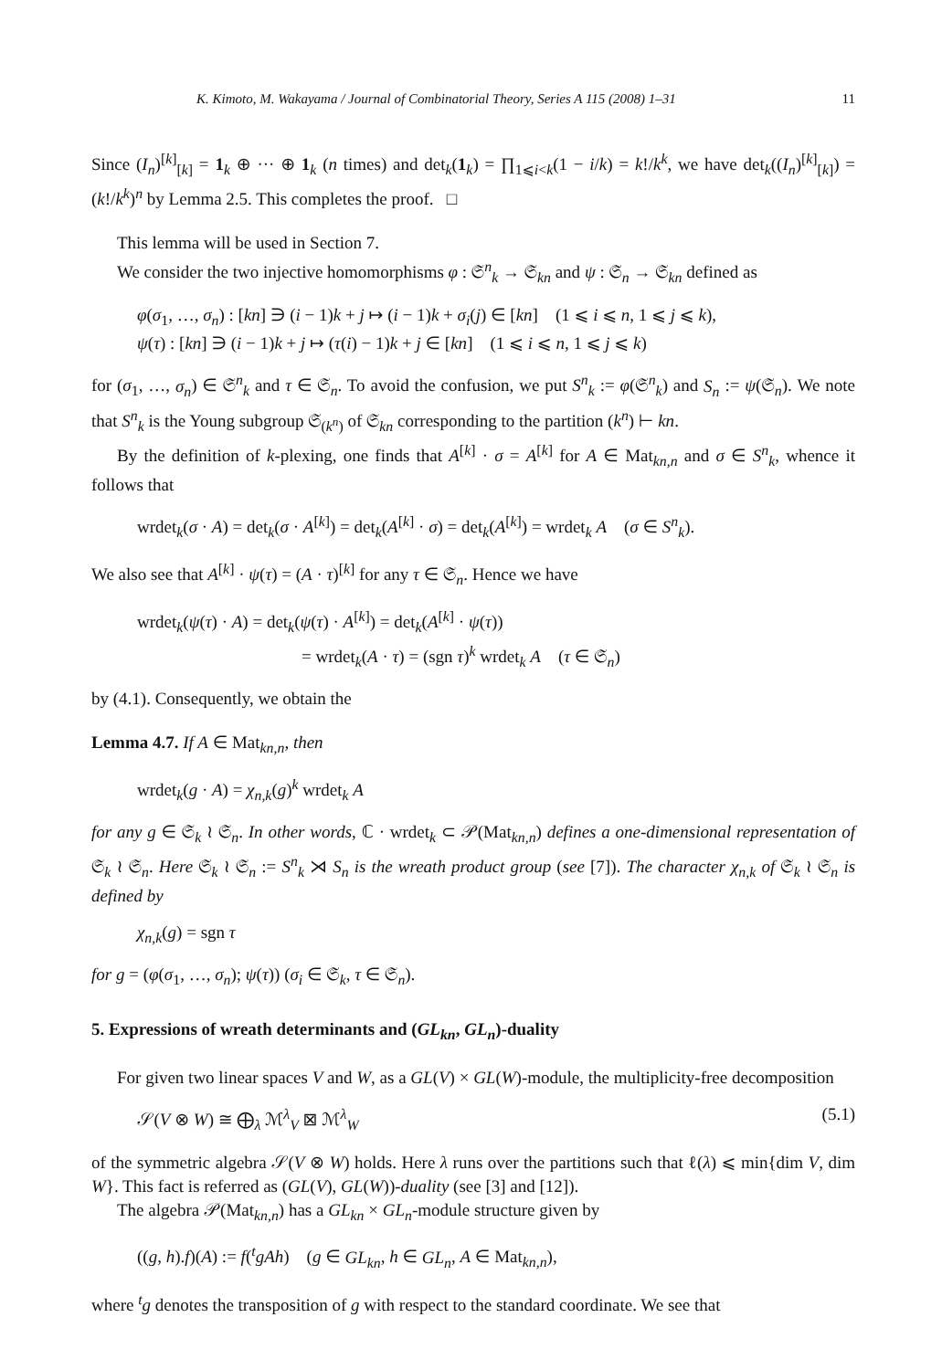K. Kimoto, M. Wakayama / Journal of Combinatorial Theory, Series A 115 (2008) 1–31 11
Since (I<sub>n</sub>)<sup>[k]</sup><sub>[k]</sub> = 1<sub>k</sub> ⊕ ··· ⊕ 1<sub>k</sub> (n times) and det<sub>k</sub>(1<sub>k</sub>) = ∏<sub>1⩽i<k</sub>(1 − i/k) = k!/k<sup>k</sup>, we have det<sub>k</sub>((I<sub>n</sub>)<sup>[k]</sup><sub>[k]</sub>) = (k!/k<sup>k</sup>)<sup>n</sup> by Lemma 2.5. This completes the proof. □
This lemma will be used in Section 7.
We consider the two injective homomorphisms φ : 𝔖<sup>n</sup><sub>k</sub> → 𝔖<sub>kn</sub> and ψ : 𝔖<sub>n</sub> → 𝔖<sub>kn</sub> defined as
φ(σ<sub>1</sub>, …, σ<sub>n</sub>) : [kn] ∋ (i − 1)k + j ↦ (i − 1)k + σ<sub>i</sub>(j) ∈ [kn] (1 ⩽ i ⩽ n, 1 ⩽ j ⩽ k),
ψ(τ) : [kn] ∋ (i − 1)k + j ↦ (τ(i) − 1)k + j ∈ [kn] (1 ⩽ i ⩽ n, 1 ⩽ j ⩽ k)
for (σ<sub>1</sub>, …, σ<sub>n</sub>) ∈ 𝔖<sup>n</sup><sub>k</sub> and τ ∈ 𝔖<sub>n</sub>. To avoid the confusion, we put S<sup>n</sup><sub>k</sub> := φ(𝔖<sup>n</sup><sub>k</sub>) and S<sub>n</sub> := ψ(𝔖<sub>n</sub>). We note that S<sup>n</sup><sub>k</sub> is the Young subgroup 𝔖<sub>(k<sup>n</sup>)</sub> of 𝔖<sub>kn</sub> corresponding to the partition (k<sup>n</sup>) ⊢ kn.
By the definition of k-plexing, one finds that A<sup>[k]</sup> · σ = A<sup>[k]</sup> for A ∈ Mat<sub>kn,n</sub> and σ ∈ S<sup>n</sup><sub>k</sub>, whence it follows that
wrdet<sub>k</sub>(σ · A) = det<sub>k</sub>(σ · A<sup>[k]</sup>) = det<sub>k</sub>(A<sup>[k]</sup> · σ) = det<sub>k</sub>(A<sup>[k]</sup>) = wrdet<sub>k</sub> A (σ ∈ S<sup>n</sup><sub>k</sub>).
We also see that A<sup>[k]</sup> · ψ(τ) = (A · τ)<sup>[k]</sup> for any τ ∈ 𝔖<sub>n</sub>. Hence we have
wrdet<sub>k</sub>(ψ(τ) · A) = det<sub>k</sub>(ψ(τ) · A<sup>[k]</sup>) = det<sub>k</sub>(A<sup>[k]</sup> · ψ(τ))
= wrdet<sub>k</sub>(A · τ) = (sgn τ)<sup>k</sup> wrdet<sub>k</sub> A (τ ∈ 𝔖<sub>n</sub>)
by (4.1). Consequently, we obtain the
Lemma 4.7. If A ∈ Mat<sub>kn,n</sub>, then
wrdet<sub>k</sub>(g · A) = χ<sub>n,k</sub>(g)<sup>k</sup> wrdet<sub>k</sub> A
for any g ∈ 𝔖<sub>k</sub> ≀ 𝔖<sub>n</sub>. In other words, ℂ · wrdet<sub>k</sub> ⊂ 𝒫(Mat<sub>kn,n</sub>) defines a one-dimensional representation of 𝔖<sub>k</sub> ≀ 𝔖<sub>n</sub>. Here 𝔖<sub>k</sub> ≀ 𝔖<sub>n</sub> := S<sup>n</sup><sub>k</sub> ⋊ S<sub>n</sub> is the wreath product group (see [7]). The character χ<sub>n,k</sub> of 𝔖<sub>k</sub> ≀ 𝔖<sub>n</sub> is defined by
χ<sub>n,k</sub>(g) = sgn τ
for g = (φ(σ<sub>1</sub>, …, σ<sub>n</sub>); ψ(τ)) (σ<sub>i</sub> ∈ 𝔖<sub>k</sub>, τ ∈ 𝔖<sub>n</sub>).
5. Expressions of wreath determinants and (GL<sub>kn</sub>, GL<sub>n</sub>)-duality
For given two linear spaces V and W, as a GL(V) × GL(W)-module, the multiplicity-free decomposition
𝒮(V ⊗ W) ≅ ⨁<sub>λ</sub> ℳ<sup>λ</sup><sub>V</sub> ⊠ ℳ<sup>λ</sup><sub>W</sub> (5.1)
of the symmetric algebra 𝒮(V ⊗ W) holds. Here λ runs over the partitions such that ℓ(λ) ⩽ min{dim V, dim W}. This fact is referred as (GL(V), GL(W))-duality (see [3] and [12]).
The algebra 𝒫(Mat<sub>kn,n</sub>) has a GL<sub>kn</sub> × GL<sub>n</sub>-module structure given by
((g, h).f)(A) := f(<sup>t</sup>gAh) (g ∈ GL<sub>kn</sub>, h ∈ GL<sub>n</sub>, A ∈ Mat<sub>kn,n</sub>),
where <sup>t</sup>g denotes the transposition of g with respect to the standard coordinate. We see that